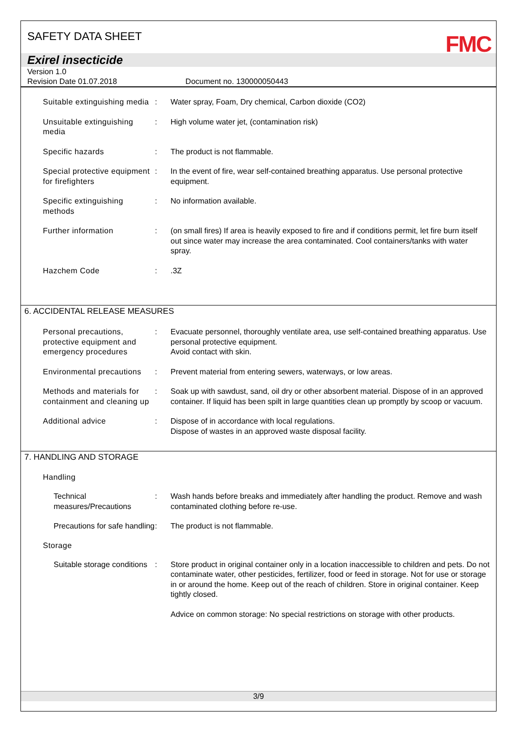SAFETY DATA SHEET
FMC
Exirel insecticide
Version 1.0
Revision Date 01.07.2018 Document no. 130000050443
Suitable extinguishing media
: Water spray, Foam, Dry chemical, Carbon dioxide (CO2)
Unsuitable extinguishing media
: High volume water jet, (contamination risk)
Specific hazards : The product is not flammable.
Special protective equipment for firefighters
: In the event of fire, wear self-contained breathing apparatus. Use personal protective equipment.
Specific extinguishing methods
: No information available.
Further information : (on small fires) If area is heavily exposed to fire and if conditions permit, let fire burn itself out since water may increase the area contaminated. Cool containers/tanks with water spray.
Hazchem Code : .3Z
6. ACCIDENTAL RELEASE MEASURES
Personal precautions, protective equipment and emergency procedures
: Evacuate personnel, thoroughly ventilate area, use self-contained breathing apparatus. Use personal protective equipment.
Avoid contact with skin.
Environmental precautions
: Prevent material from entering sewers, waterways, or low areas.
Methods and materials for containment and cleaning up
: Soak up with sawdust, sand, oil dry or other absorbent material. Dispose of in an approved container. If liquid has been spilt in large quantities clean up promptly by scoop or vacuum.
Additional advice : Dispose of in accordance with local regulations.
Dispose of wastes in an approved waste disposal facility.
7. HANDLING AND STORAGE
Handling
Technical measures/Precautions
: Wash hands before breaks and immediately after handling the product. Remove and wash contaminated clothing before re-use.
Precautions for safe handling
: The product is not flammable.
Storage
Suitable storage conditions
: Store product in original container only in a location inaccessible to children and pets. Do not contaminate water, other pesticides, fertilizer, food or feed in storage. Not for use or storage in or around the home. Keep out of the reach of children. Store in original container. Keep tightly closed.
Advice on common storage: No special restrictions on storage with other products.
3/9